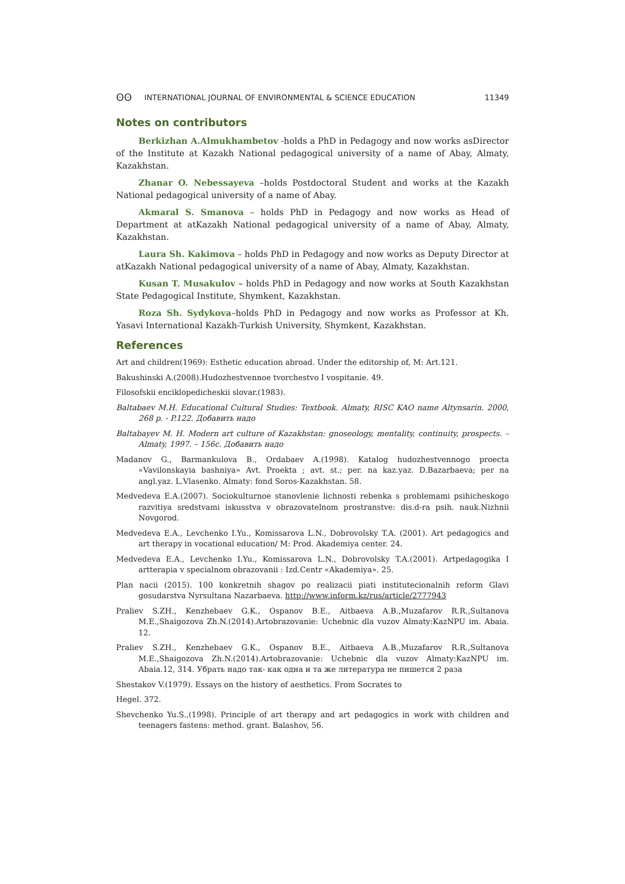ʘʘ INTERNATIONAL JOURNAL OF ENVIRONMENTAL & SCIENCE EDUCATION 11349
Notes on contributors
Berkizhan A.Almukhambetov -holds a PhD in Pedagogy and now works asDirector of the Institute at Kazakh National pedagogical university of a name of Abay, Almaty, Kazakhstan.
Zhanar O. Nebessayeva –holds Postdoctoral Student and works at the Kazakh National pedagogical university of a name of Abay.
Akmaral S. Smanova – holds PhD in Pedagogy and now works as Head of Department at atKazakh National pedagogical university of a name of Abay, Almaty, Kazakhstan.
Laura Sh. Kakimova – holds PhD in Pedagogy and now works as Deputy Director at atKazakh National pedagogical university of a name of Abay, Almaty, Kazakhstan.
Kusan T. Musakulov – holds PhD in Pedagogy and now works at South Kazakhstan State Pedagogical Institute, Shymkent, Kazakhstan.
Roza Sh. Sydykova–holds PhD in Pedagogy and now works as Professor at Kh. Yasavi International Kazakh-Turkish University, Shymkent, Kazakhstan.
References
Art and children(1969): Esthetic education abroad. Under the editorship of, M: Art.121.
Bakushinski A.(2008).Hudozhestvennoe tvorchestvo I vospitanie. 49.
Filosofskii enciklopedicheskii slovar.(1983).
Baltabaev M.H. Educational Cultural Studies: Textbook. Almaty, RISC KAO name Altynsarin. 2000, 268 p. - P.122. Добавить надо
Baltabayev M. H. Modern art culture of Kazakhstan: gnoseology, mentality, continuity, prospects. – Almaty, 1997. – 156с. Добавить надо
Madanov G., Barmankulova B., Ordabaev A.(1998). Katalog hudozhestvennogo proecta «Vavilonskayia bashniya» Avt. Proekta ; avt. st.; per. na kaz.yaz. D.Bazarbaeva; per na angl.yaz. L.Vlasenko. Almaty: fond Soros-Kazakhstan. 58.
Medvedeva E.A.(2007). Sociokulturnoe stanovlenie lichnosti rebenka s problemami psihicheskogo razvitiya sredstvami iskusstva v obrazovatelnom prostranstve: dis.d-ra psih. nauk.Nizhnii Novgorod.
Medvedeva E.A., Levchenko I.Yu., Komissarova L.N., Dobrovolsky T.A. (2001). Art pedagogics and art therapy in vocational education/ M: Prod. Akademiya center. 24.
Medvedeva E.A., Levchenko I.Yu., Komissarova L.N., Dobrovolsky T.A.(2001). Artpedagogika I artterapia v specialnom obrazovanii : Izd.Centr «Akademiya». 25.
Plan nacii (2015). 100 konkretnih shagov po realizacii piati institutecionalnih reform Glavi gosudarstva Nyrsultana Nazarbaeva. http://www.inform.kz/rus/article/2777943
Praliev S.ZH., Kenzhebaev G.K., Ospanov B.E., Aitbaeva A.B.,Muzafarov R.R.,Sultanova M.E.,Shaigozova Zh.N.(2014).Artobrazovanie: Uchebnic dla vuzov Almaty:KazNPU im. Abaia. 12.
Praliev S.ZH., Kenzhebaev G.K., Ospanov B.E., Aitbaeva A.B.,Muzafarov R.R.,Sultanova M.E.,Shaigozova Zh.N.(2014).Artobrazovanie: Uchebnic dla vuzov Almaty:KazNPU im. Abaia.12, 314. Убрать надо так- как одна и та же литература не пишется 2 раза
Shestakov V.(1979). Essays on the history of aesthetics. From Socrates to
Hegel. 372.
Shevchenko Yu.S.,(1998). Principle of art therapy and art pedagogics in work with children and teenagers fastens: method. grant. Balashov, 56.